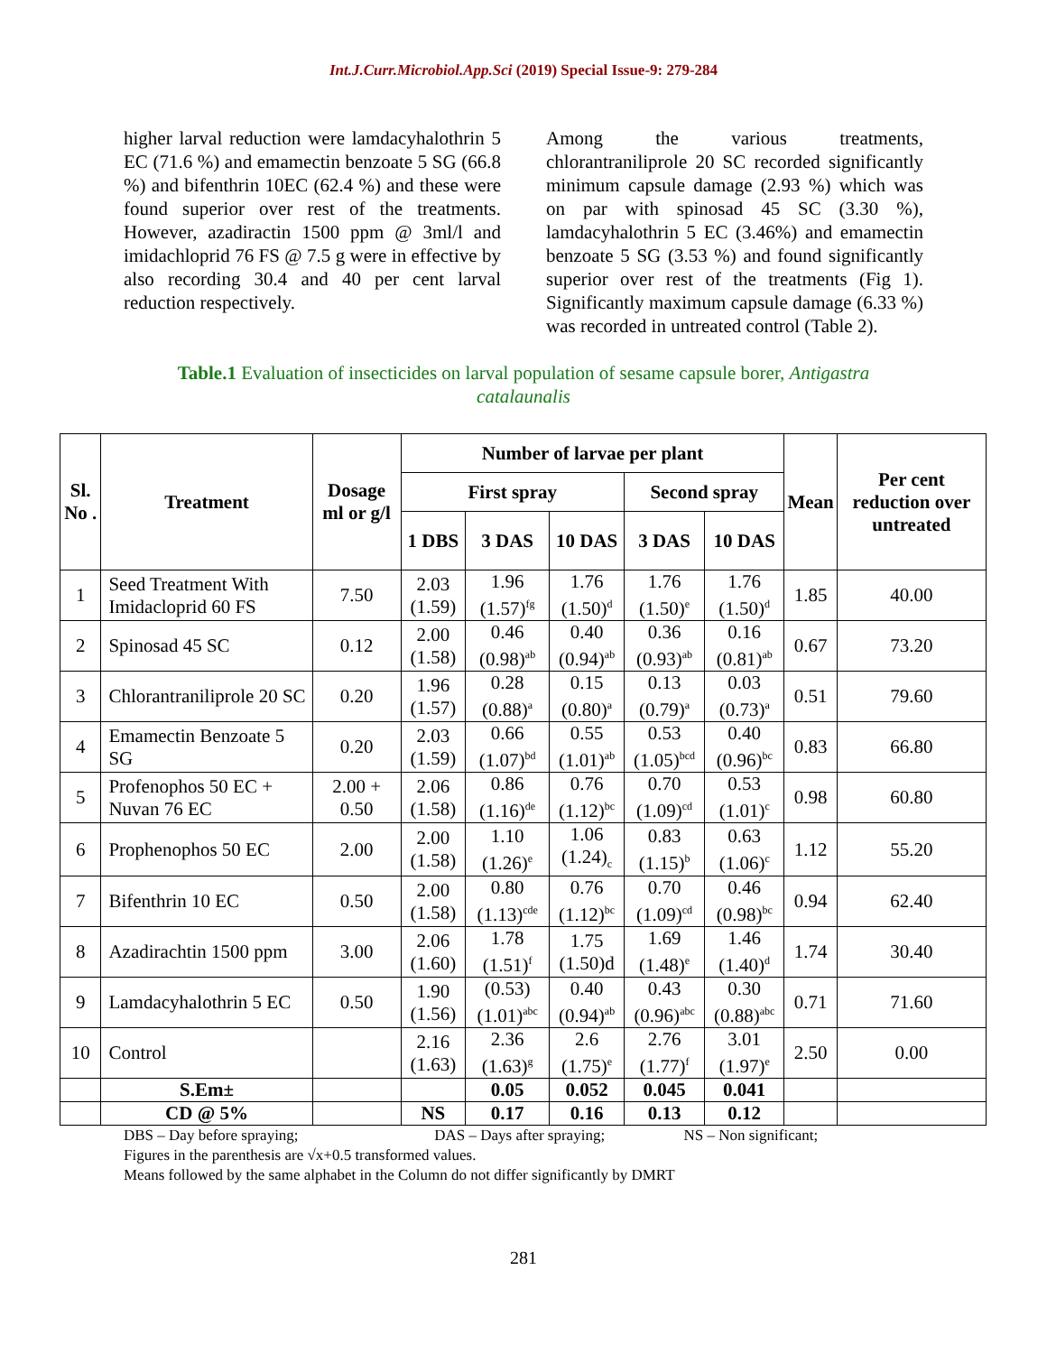Int.J.Curr.Microbiol.App.Sci (2019) Special Issue-9: 279-284
higher larval reduction were lamdacyhalothrin 5 EC (71.6 %) and emamectin benzoate 5 SG (66.8 %) and bifenthrin 10EC (62.4 %) and these were found superior over rest of the treatments. However, azadiractin 1500 ppm @ 3ml/l and imidachloprid 76 FS @ 7.5 g were in effective by also recording 30.4 and 40 per cent larval reduction respectively.
Among the various treatments, chlorantraniliprole 20 SC recorded significantly minimum capsule damage (2.93 %) which was on par with spinosad 45 SC (3.30 %), lamdacyhalothrin 5 EC (3.46%) and emamectin benzoate 5 SG (3.53 %) and found significantly superior over rest of the treatments (Fig 1). Significantly maximum capsule damage (6.33 %) was recorded in untreated control (Table 2).
Table.1 Evaluation of insecticides on larval population of sesame capsule borer, Antigastra catalaunalis
| Sl. No . | Treatment | Dosage ml or g/l | Number of larvae per plant | | | | | Mean | Per cent reduction over untreated |
| --- | --- | --- | --- | --- | --- | --- | --- | --- | --- |
| | | | First spray | | | Second spray | | | |
| | | | 1 DBS | 3 DAS | 10 DAS | 3 DAS | 10 DAS | | |
| 1 | Seed Treatment With Imidacloprid 60 FS | 7.50 | 2.03 (1.59) | 1.96 (1.57)<sup>fg</sup> | 1.76 (1.50)<sup>d</sup> | 1.76 (1.50)<sup>e</sup> | 1.76 (1.50)<sup>d</sup> | 1.85 | 40.00 |
| 2 | Spinosad 45 SC | 0.12 | 2.00 (1.58) | 0.46 (0.98)<sup>ab</sup> | 0.40 (0.94)<sup>ab</sup> | 0.36 (0.93)<sup>ab</sup> | 0.16 (0.81)<sup>ab</sup> | 0.67 | 73.20 |
| 3 | Chlorantraniliprole 20 SC | 0.20 | 1.96 (1.57) | 0.28 (0.88)<sup>a</sup> | 0.15 (0.80)<sup>a</sup> | 0.13 (0.79)<sup>a</sup> | 0.03 (0.73)<sup>a</sup> | 0.51 | 79.60 |
| 4 | Emamectin Benzoate 5 SG | 0.20 | 2.03 (1.59) | 0.66 (1.07)<sup>bd</sup> | 0.55 (1.01)<sup>ab</sup> | 0.53 (1.05)<sup>bcd</sup> | 0.40 (0.96)<sup>bc</sup> | 0.83 | 66.80 |
| 5 | Profenophos 50 EC + Nuvan 76 EC | 2.00 + 0.50 | 2.06 (1.58) | 0.86 (1.16)<sup>de</sup> | 0.76 (1.12)<sup>bc</sup> | 0.70 (1.09)<sup>cd</sup> | 0.53 (1.01)<sup>c</sup> | 0.98 | 60.80 |
| 6 | Prophenophos 50 EC | 2.00 | 2.00 (1.58) | 1.10 (1.26)<sup>e</sup> | 1.06 (1.24)<sub>c</sub> | 0.83 (1.15)<sup>b</sup> | 0.63 (1.06)<sup>c</sup> | 1.12 | 55.20 |
| 7 | Bifenthrin 10 EC | 0.50 | 2.00 (1.58) | 0.80 (1.13)<sup>cde</sup> | 0.76 (1.12)<sup>bc</sup> | 0.70 (1.09)<sup>cd</sup> | 0.46 (0.98)<sup>bc</sup> | 0.94 | 62.40 |
| 8 | Azadirachtin 1500 ppm | 3.00 | 2.06 (1.60) | 1.78 (1.51)<sup>f</sup> | 1.75 (1.50)d | 1.69 (1.48)<sup>e</sup> | 1.46 (1.40)<sup>d</sup> | 1.74 | 30.40 |
| 9 | Lamdacyhalothrin 5 EC | 0.50 | 1.90 (1.56) | (0.53) (1.01)<sup>abc</sup> | 0.40 (0.94)<sup>ab</sup> | 0.43 (0.96)<sup>abc</sup> | 0.30 (0.88)<sup>abc</sup> | 0.71 | 71.60 |
| 10 | Control | | 2.16 (1.63) | 2.36 (1.63)<sup>g</sup> | 2.6 (1.75)<sup>e</sup> | 2.76 (1.77)<sup>f</sup> | 3.01 (1.97)<sup>e</sup> | 2.50 | 0.00 |
| | S.Em± | | | 0.05 | 0.052 | 0.045 | 0.041 | | |
| | CD @ 5% | | NS | 0.17 | 0.16 | 0.13 | 0.12 | | |
DBS – Day before spraying; DAS – Days after spraying; NS – Non significant;
Figures in the parenthesis are √x+0.5 transformed values.
Means followed by the same alphabet in the Column do not differ significantly by DMRT
281